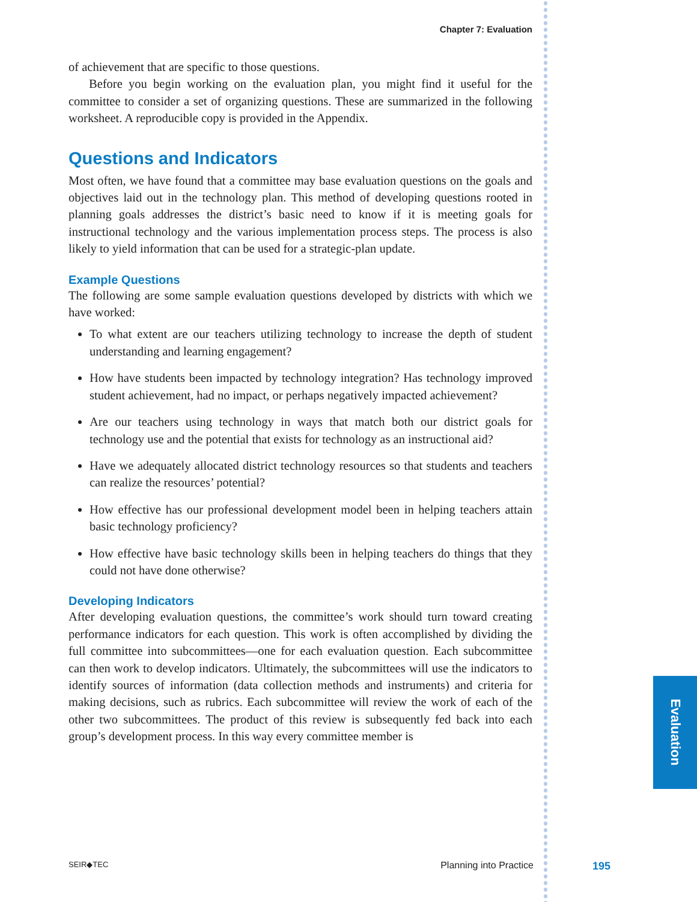Evaluation
Chapter 7: Evaluation
of achievement that are specific to those questions.
Before you begin working on the evaluation plan, you might find it useful for the committee to consider a set of organizing questions. These are summarized in the following worksheet. A reproducible copy is provided in the Appendix.
Questions and Indicators
Most often, we have found that a committee may base evaluation questions on the goals and objectives laid out in the technology plan. This method of developing questions rooted in planning goals addresses the district’s basic need to know if it is meeting goals for instructional technology and the various implementation process steps. The process is also likely to yield information that can be used for a strategic-plan update.
Example Questions
The following are some sample evaluation questions developed by districts with which we have worked:
To what extent are our teachers utilizing technology to increase the depth of student understanding and learning engagement?
How have students been impacted by technology integration? Has technology improved student achievement, had no impact, or perhaps negatively impacted achievement?
Are our teachers using technology in ways that match both our district goals for technology use and the potential that exists for technology as an instructional aid?
Have we adequately allocated district technology resources so that students and teachers can realize the resources’ potential?
How effective has our professional development model been in helping teachers attain basic technology proficiency?
How effective have basic technology skills been in helping teachers do things that they could not have done otherwise?
Developing Indicators
After developing evaluation questions, the committee’s work should turn toward creating performance indicators for each question. This work is often accomplished by dividing the full committee into subcommittees—one for each evaluation question. Each subcommittee can then work to develop indicators. Ultimately, the subcommittees will use the indicators to identify sources of information (data collection methods and instruments) and criteria for making decisions, such as rubrics. Each subcommittee will review the work of each of the other two subcommittees. The product of this review is subsequently fed back into each group’s development process. In this way every committee member is
SEIR◆TEC Planning into Practice 195